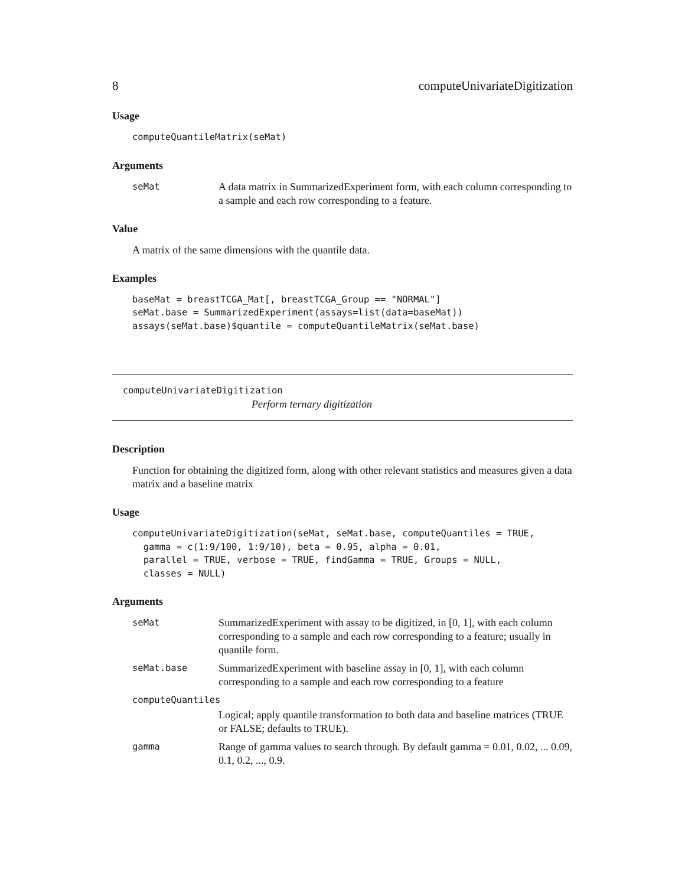8 computeUnivariateDigitization
Usage
computeQuantileMatrix(seMat)
Arguments
seMat A data matrix in SummarizedExperiment form, with each column corresponding to a sample and each row corresponding to a feature.
Value
A matrix of the same dimensions with the quantile data.
Examples
baseMat = breastTCGA_Mat[, breastTCGA_Group == "NORMAL"] seMat.base = SummarizedExperiment(assays=list(data=baseMat)) assays(seMat.base)$quantile = computeQuantileMatrix(seMat.base)
computeUnivariateDigitization
Perform ternary digitization
Description
Function for obtaining the digitized form, along with other relevant statistics and measures given a data matrix and a baseline matrix
Usage
computeUnivariateDigitization(seMat, seMat.base, computeQuantiles = TRUE, gamma = c(1:9/100, 1:9/10), beta = 0.95, alpha = 0.01, parallel = TRUE, verbose = TRUE, findGamma = TRUE, Groups = NULL, classes = NULL)
Arguments
seMat SummarizedExperiment with assay to be digitized, in [0, 1], with each column corresponding to a sample and each row corresponding to a feature; usually in quantile form.
seMat.base SummarizedExperiment with baseline assay in [0, 1], with each column corresponding to a sample and each row corresponding to a feature
computeQuantiles
Logical; apply quantile transformation to both data and baseline matrices (TRUE or FALSE; defaults to TRUE).
gamma Range of gamma values to search through. By default gamma = 0.01, 0.02, ... 0.09, 0.1, 0.2, ..., 0.9.